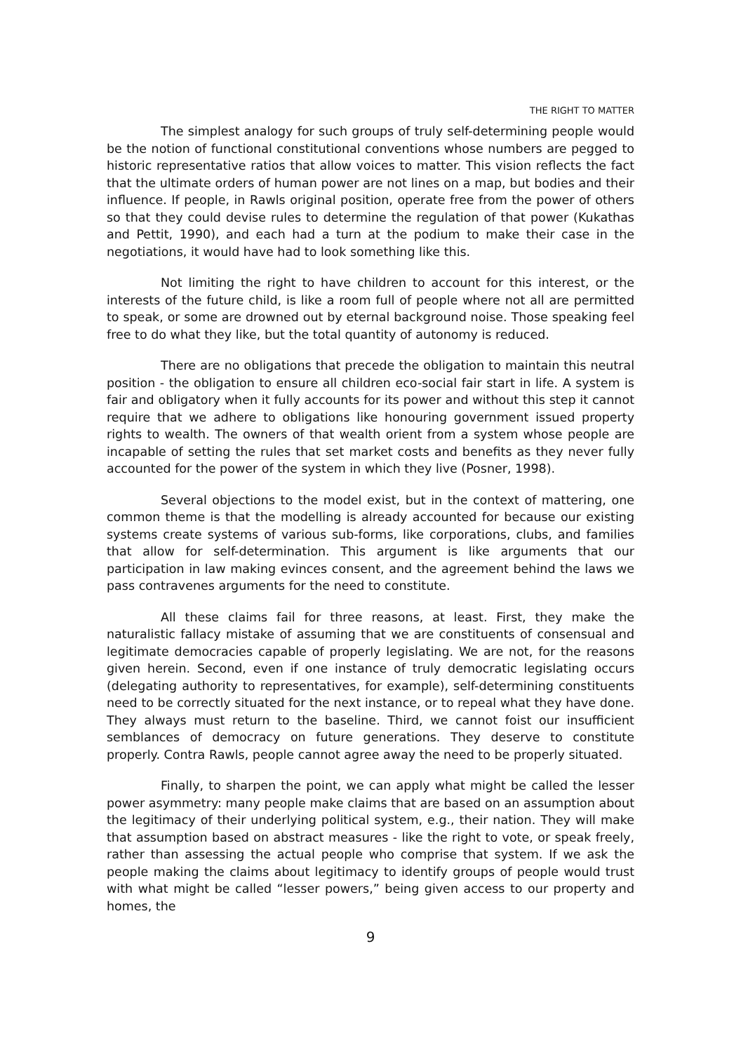THE RIGHT TO MATTER
The simplest analogy for such groups of truly self-determining people would be the notion of functional constitutional conventions whose numbers are pegged to historic representative ratios that allow voices to matter. This vision reflects the fact that the ultimate orders of human power are not lines on a map, but bodies and their influence. If people, in Rawls original position, operate free from the power of others so that they could devise rules to determine the regulation of that power (Kukathas and Pettit, 1990), and each had a turn at the podium to make their case in the negotiations, it would have had to look something like this.
Not limiting the right to have children to account for this interest, or the interests of the future child, is like a room full of people where not all are permitted to speak, or some are drowned out by eternal background noise. Those speaking feel free to do what they like, but the total quantity of autonomy is reduced.
There are no obligations that precede the obligation to maintain this neutral position - the obligation to ensure all children eco-social fair start in life. A system is fair and obligatory when it fully accounts for its power and without this step it cannot require that we adhere to obligations like honouring government issued property rights to wealth. The owners of that wealth orient from a system whose people are incapable of setting the rules that set market costs and benefits as they never fully accounted for the power of the system in which they live (Posner, 1998).
Several objections to the model exist, but in the context of mattering, one common theme is that the modelling is already accounted for because our existing systems create systems of various sub-forms, like corporations, clubs, and families that allow for self-determination. This argument is like arguments that our participation in law making evinces consent, and the agreement behind the laws we pass contravenes arguments for the need to constitute.
All these claims fail for three reasons, at least. First, they make the naturalistic fallacy mistake of assuming that we are constituents of consensual and legitimate democracies capable of properly legislating. We are not, for the reasons given herein. Second, even if one instance of truly democratic legislating occurs (delegating authority to representatives, for example), self-determining constituents need to be correctly situated for the next instance, or to repeal what they have done. They always must return to the baseline. Third, we cannot foist our insufficient semblances of democracy on future generations. They deserve to constitute properly. Contra Rawls, people cannot agree away the need to be properly situated.
Finally, to sharpen the point, we can apply what might be called the lesser power asymmetry: many people make claims that are based on an assumption about the legitimacy of their underlying political system, e.g., their nation. They will make that assumption based on abstract measures - like the right to vote, or speak freely, rather than assessing the actual people who comprise that system. If we ask the people making the claims about legitimacy to identify groups of people would trust with what might be called “lesser powers,” being given access to our property and homes, the
9